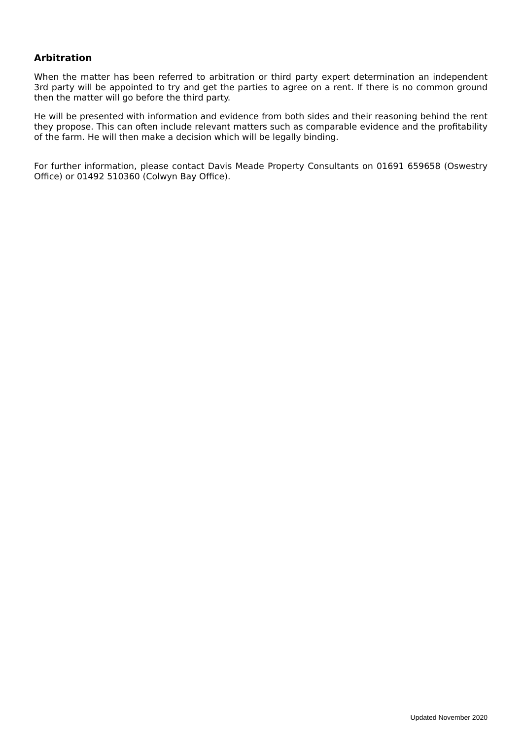Arbitration
When the matter has been referred to arbitration or third party expert determination an independent 3rd party will be appointed to try and get the parties to agree on a rent. If there is no common ground then the matter will go before the third party.
He will be presented with information and evidence from both sides and their reasoning behind the rent they propose. This can often include relevant matters such as comparable evidence and the profitability of the farm. He will then make a decision which will be legally binding.
For further information, please contact Davis Meade Property Consultants on 01691 659658 (Oswestry Office) or 01492 510360 (Colwyn Bay Office).
Updated November 2020